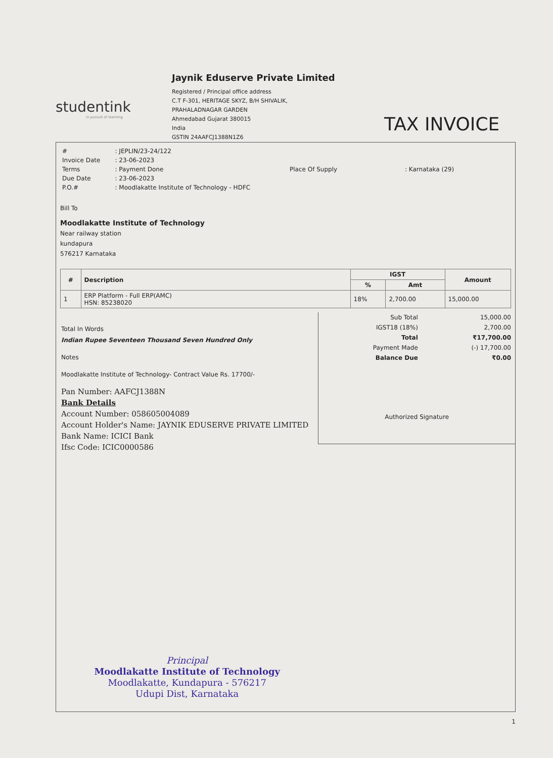studentink
in pursuit of learning
Jaynik Eduserve Private Limited
Registered / Principal office address
C.T F-301, HERITAGE SKYZ, B/H SHIVALIK,
PRAHALADNAGAR GARDEN
Ahmedabad Gujarat 380015
India
GSTIN 24AAFCJ1388N1Z6
TAX INVOICE
| # | : JEPLIN/23-24/122 |
| Invoice Date | : 23-06-2023 |
| Terms | : Payment Done |
| Due Date | : 23-06-2023 |
| P.O.# | : Moodlakatte Institute of Technology - HDFC |
| Place Of Supply | : Karnataka (29) |
Bill To
Moodlakatte Institute of Technology
Near railway station
kundapura
576217 Karnataka
| # | Description | IGST | | Amount |
| --- | --- | --- | --- | --- |
| | | % | Amt | |
| 1 | ERP Platform - Full ERP(AMC) HSN: 85238020 | 18% | 2,700.00 | 15,000.00 |
Total In Words
Indian Rupee Seventeen Thousand Seven Hundred Only
Notes
Moodlakatte Institute of Technology- Contract Value Rs. 17700/-
Pan Number: AAFCJ1388N
Bank Details
Account Number: 058605004089
Account Holder's Name: JAYNIK EDUSERVE PRIVATE LIMITED
Bank Name: ICICI Bank
Ifsc Code: ICIC0000586
Principal
Moodlakatte Institute of Technology
Moodlakatte, Kundapura - 576217
Udupi Dist, Karnataka
| Sub Total | 15,000.00 |
| IGST18 (18%) | 2,700.00 |
| Total | ₹17,700.00 |
| Payment Made | (-) 17,700.00 |
| Balance Due | ₹0.00 |
Authorized Signature
1